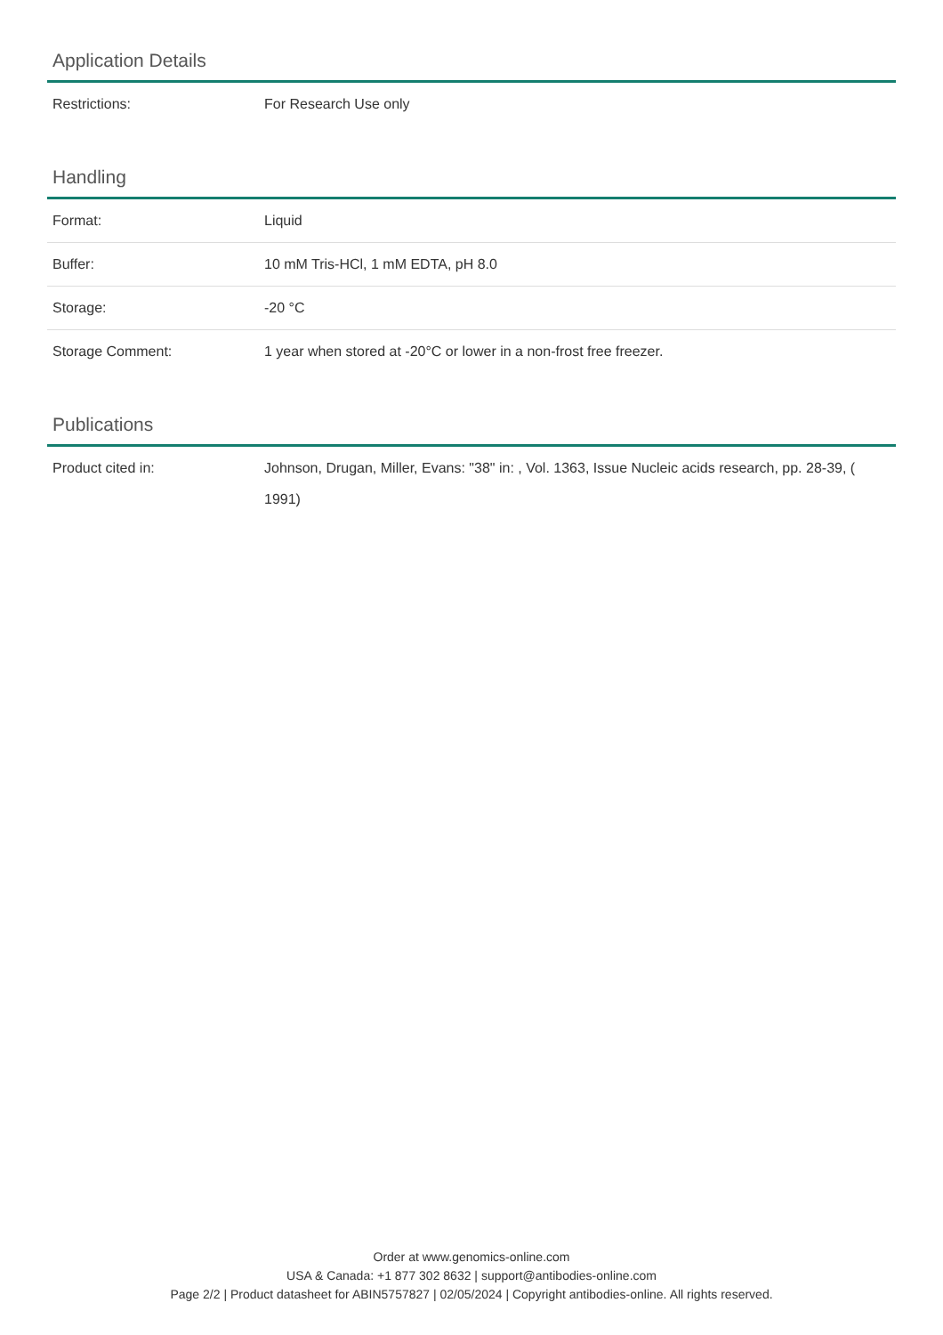Application Details
| Restrictions: | For Research Use only |
Handling
| Format: | Liquid |
| Buffer: | 10 mM Tris-HCl, 1 mM EDTA, pH 8.0 |
| Storage: | -20 °C |
| Storage Comment: | 1 year when stored at -20°C or lower in a non-frost free freezer. |
Publications
| Product cited in: | Johnson, Drugan, Miller, Evans: "38" in: , Vol. 1363, Issue Nucleic acids research, pp. 28-39, ( 1991) |
Order at www.genomics-online.com
USA & Canada: +1 877 302 8632 | support@antibodies-online.com
Page 2/2 | Product datasheet for ABIN5757827 | 02/05/2024 | Copyright antibodies-online. All rights reserved.